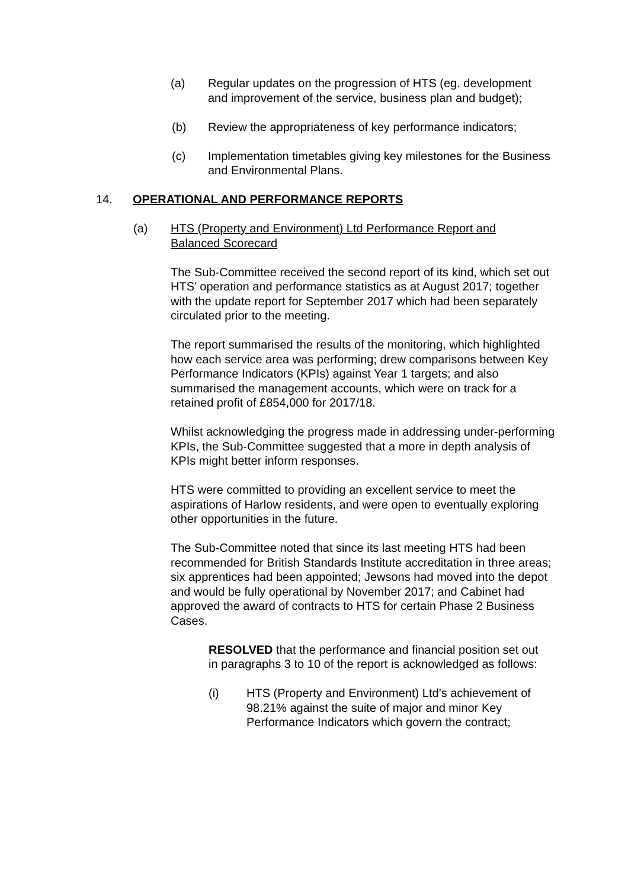(a) Regular updates on the progression of HTS (eg. development and improvement of the service, business plan and budget);
(b) Review the appropriateness of key performance indicators;
(c) Implementation timetables giving key milestones for the Business and Environmental Plans.
14. OPERATIONAL AND PERFORMANCE REPORTS
(a) HTS (Property and Environment) Ltd Performance Report and Balanced Scorecard
The Sub-Committee received the second report of its kind, which set out HTS’ operation and performance statistics as at August 2017; together with the update report for September 2017 which had been separately circulated prior to the meeting.
The report summarised the results of the monitoring, which highlighted how each service area was performing; drew comparisons between Key Performance Indicators (KPIs) against Year 1 targets; and also summarised the management accounts, which were on track for a retained profit of £854,000 for 2017/18.
Whilst acknowledging the progress made in addressing under-performing KPIs, the Sub-Committee suggested that a more in depth analysis of KPIs might better inform responses.
HTS were committed to providing an excellent service to meet the aspirations of Harlow residents, and were open to eventually exploring other opportunities in the future.
The Sub-Committee noted that since its last meeting HTS had been recommended for British Standards Institute accreditation in three areas; six apprentices had been appointed; Jewsons had moved into the depot and would be fully operational by November 2017; and Cabinet had approved the award of contracts to HTS for certain Phase 2 Business Cases.
RESOLVED that the performance and financial position set out in paragraphs 3 to 10 of the report is acknowledged as follows:
(i) HTS (Property and Environment) Ltd’s achievement of 98.21% against the suite of major and minor Key Performance Indicators which govern the contract;